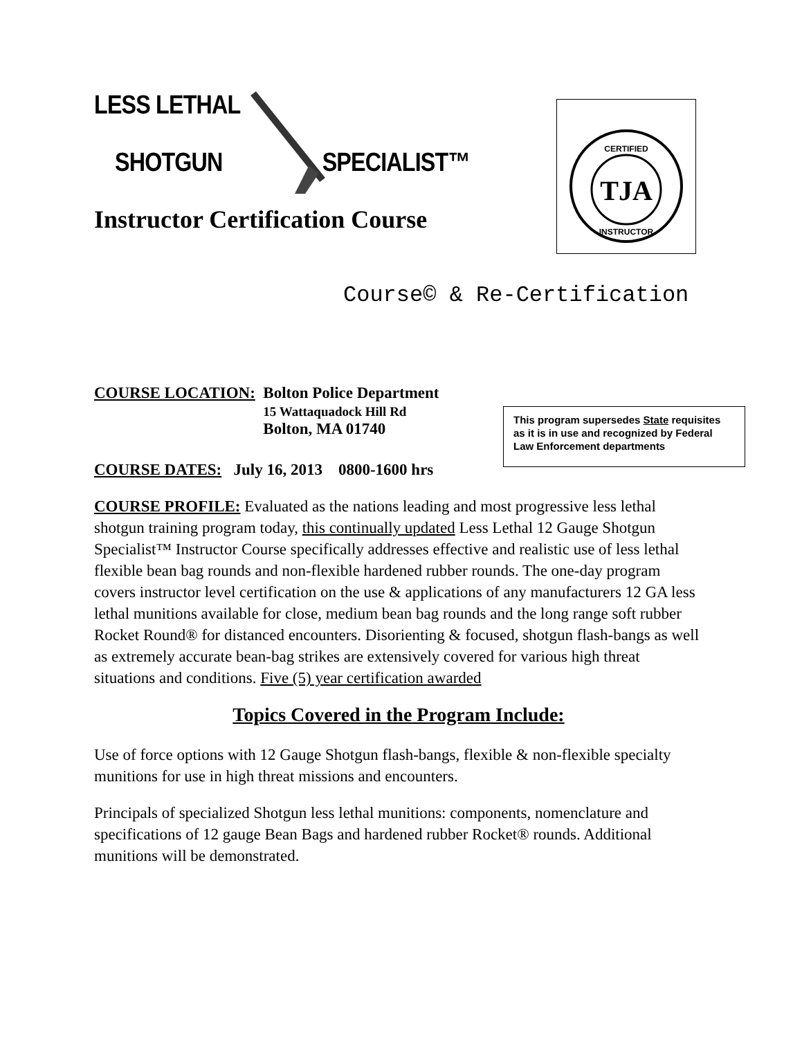LESS LETHAL
SHOTGUN SPECIALIST™
Instructor Certification Course
Course© & Re-Certification
COURSE LOCATION: Bolton Police Department
15 Wattaquadock Hill Rd
Bolton, MA 01740
COURSE DATES: July 16, 2013 0800-1600 hrs
COURSE PROFILE: Evaluated as the nations leading and most progressive less lethal shotgun training program today, this continually updated Less Lethal 12 Gauge Shotgun Specialist™ Instructor Course specifically addresses effective and realistic use of less lethal flexible bean bag rounds and non-flexible hardened rubber rounds. The one-day program covers instructor level certification on the use & applications of any manufacturers 12 GA less lethal munitions available for close, medium bean bag rounds and the long range soft rubber Rocket Round® for distanced encounters. Disorienting & focused, shotgun flash-bangs as well as extremely accurate bean-bag strikes are extensively covered for various high threat situations and conditions. Five (5) year certification awarded
Topics Covered in the Program Include:
Use of force options with 12 Gauge Shotgun flash-bangs, flexible & non-flexible specialty munitions for use in high threat missions and encounters.
Principals of specialized Shotgun less lethal munitions: components, nomenclature and specifications of 12 gauge Bean Bags and hardened rubber Rocket® rounds. Additional munitions will be demonstrated.
TJA
CERTIFIED
INSTRUCTOR
This program supersedes State requisites as it is in use and recognized by Federal Law Enforcement departments